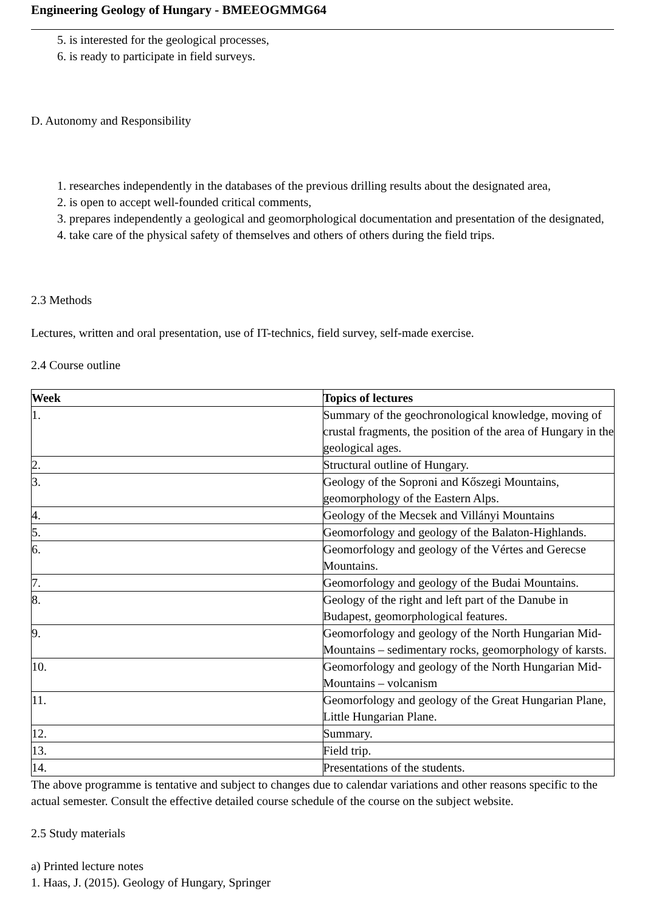Engineering Geology of Hungary - BMEEOGMMG64
5. is interested for the geological processes,
6. is ready to participate in field surveys.
D. Autonomy and Responsibility
1. researches independently in the databases of the previous drilling results about the designated area,
2. is open to accept well-founded critical comments,
3. prepares independently a geological and geomorphological documentation and presentation of the designated,
4. take care of the physical safety of themselves and others of others during the field trips.
2.3 Methods
Lectures, written and oral presentation, use of IT-technics, field survey, self-made exercise.
2.4 Course outline
| Week | Topics of lectures |
| --- | --- |
| 1. | Summary of the geochronological knowledge, moving of crustal fragments, the position of the area of Hungary in the geological ages. |
| 2. | Structural outline of Hungary. |
| 3. | Geology of the Soproni and Kőszegi Mountains, geomorphology of the Eastern Alps. |
| 4. | Geology of the Mecsek and Villányi Mountains |
| 5. | Geomorfology and geology of the Balaton-Highlands. |
| 6. | Geomorfology and geology of the Vértes and Gerecse Mountains. |
| 7. | Geomorfology and geology of the Budai Mountains. |
| 8. | Geology of the right and left part of the Danube in Budapest, geomorphological features. |
| 9. | Geomorfology and geology of the North Hungarian Mid-Mountains – sedimentary rocks, geomorphology of karsts. |
| 10. | Geomorfology and geology of the North Hungarian Mid-Mountains – volcanism |
| 11. | Geomorfology and geology of the Great Hungarian Plane, Little Hungarian Plane. |
| 12. | Summary. |
| 13. | Field trip. |
| 14. | Presentations of the students. |
The above programme is tentative and subject to changes due to calendar variations and other reasons specific to the actual semester. Consult the effective detailed course schedule of the course on the subject website.
2.5 Study materials
a) Printed lecture notes
1. Haas, J. (2015). Geology of Hungary, Springer